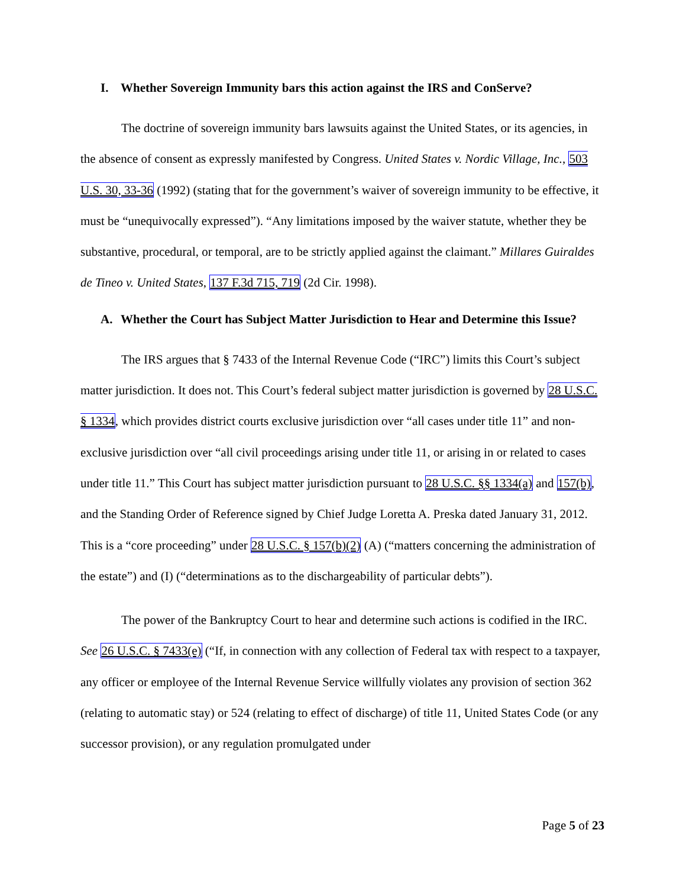I. Whether Sovereign Immunity bars this action against the IRS and ConServe?
The doctrine of sovereign immunity bars lawsuits against the United States, or its agencies, in the absence of consent as expressly manifested by Congress. United States v. Nordic Village, Inc., 503 U.S. 30, 33-36 (1992) (stating that for the government’s waiver of sovereign immunity to be effective, it must be “unequivocally expressed”). “Any limitations imposed by the waiver statute, whether they be substantive, procedural, or temporal, are to be strictly applied against the claimant.” Millares Guiraldes de Tineo v. United States, 137 F.3d 715, 719 (2d Cir. 1998).
A. Whether the Court has Subject Matter Jurisdiction to Hear and Determine this Issue?
The IRS argues that § 7433 of the Internal Revenue Code (“IRC”) limits this Court’s subject matter jurisdiction. It does not. This Court’s federal subject matter jurisdiction is governed by 28 U.S.C. § 1334, which provides district courts exclusive jurisdiction over “all cases under title 11” and non-exclusive jurisdiction over “all civil proceedings arising under title 11, or arising in or related to cases under title 11.” This Court has subject matter jurisdiction pursuant to 28 U.S.C. §§ 1334(a) and 157(b), and the Standing Order of Reference signed by Chief Judge Loretta A. Preska dated January 31, 2012. This is a “core proceeding” under 28 U.S.C. § 157(b)(2) (A) (“matters concerning the administration of the estate”) and (I) (“determinations as to the dischargeability of particular debts”).
The power of the Bankruptcy Court to hear and determine such actions is codified in the IRC. See 26 U.S.C. § 7433(e) (“If, in connection with any collection of Federal tax with respect to a taxpayer, any officer or employee of the Internal Revenue Service willfully violates any provision of section 362 (relating to automatic stay) or 524 (relating to effect of discharge) of title 11, United States Code (or any successor provision), or any regulation promulgated under
Page 5 of 23